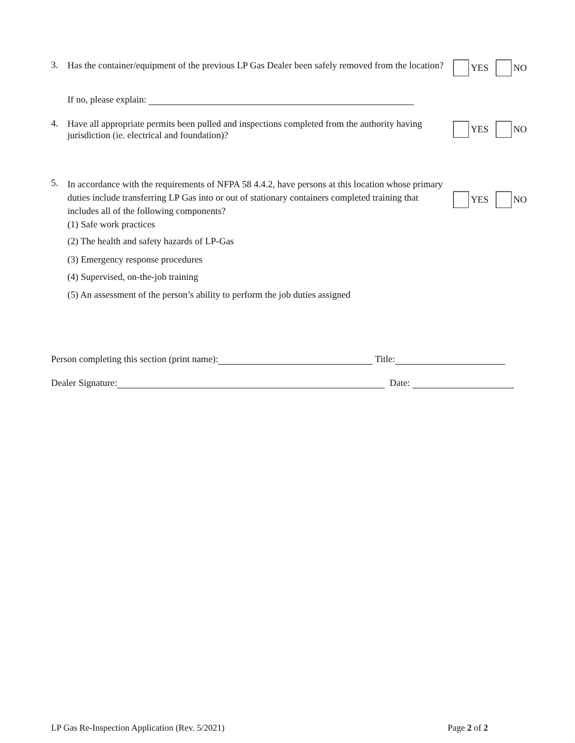3.
Has the container/equipment of the previous LP Gas Dealer been safely removed from the location?
YES NO
If no, please explain:
4.
Have all appropriate permits been pulled and inspections completed from the authority having jurisdiction (ie. electrical and foundation)?
YES NO
5.
In accordance with the requirements of NFPA 58 4.4.2, have persons at this location whose primary duties include transferring LP Gas into or out of stationary containers completed training that includes all of the following components?
(1) Safe work practices
YES NO
(2) The health and safety hazards of LP-Gas
(3) Emergency response procedures
(4) Supervised, on-the-job training
(5) An assessment of the person’s ability to perform the job duties assigned
Person completing this section (print name): Title:
Dealer Signature: Date:
LP Gas Re-Inspection Application (Rev. 5/2021)
Page 2 of 2